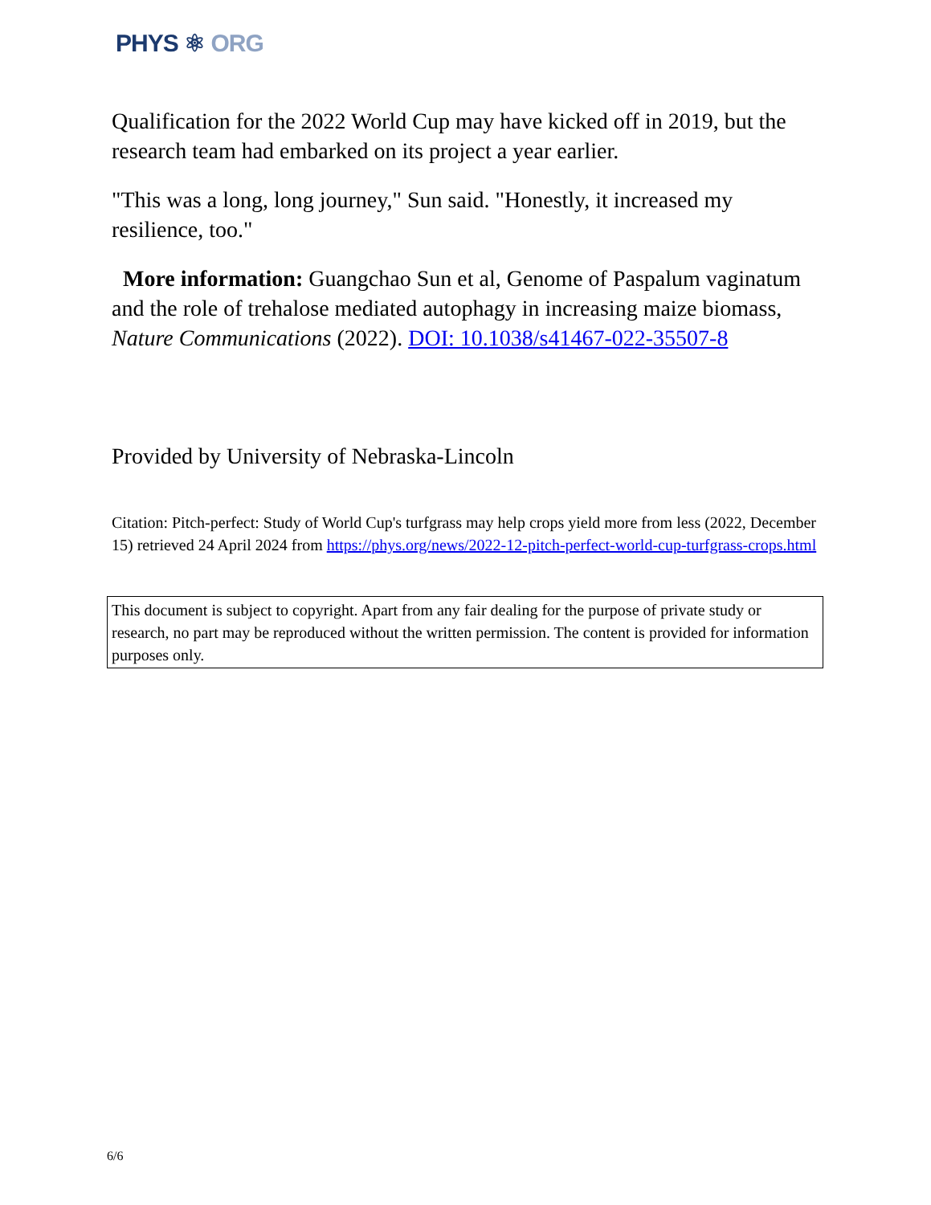PHYS ⚛ ORG
Qualification for the 2022 World Cup may have kicked off in 2019, but the research team had embarked on its project a year earlier.
"This was a long, long journey," Sun said. "Honestly, it increased my resilience, too."
More information: Guangchao Sun et al, Genome of Paspalum vaginatum and the role of trehalose mediated autophagy in increasing maize biomass, Nature Communications (2022). DOI: 10.1038/s41467-022-35507-8
Provided by University of Nebraska-Lincoln
Citation: Pitch-perfect: Study of World Cup's turfgrass may help crops yield more from less (2022, December 15) retrieved 24 April 2024 from https://phys.org/news/2022-12-pitch-perfect-world-cup-turfgrass-crops.html
This document is subject to copyright. Apart from any fair dealing for the purpose of private study or research, no part may be reproduced without the written permission. The content is provided for information purposes only.
6/6